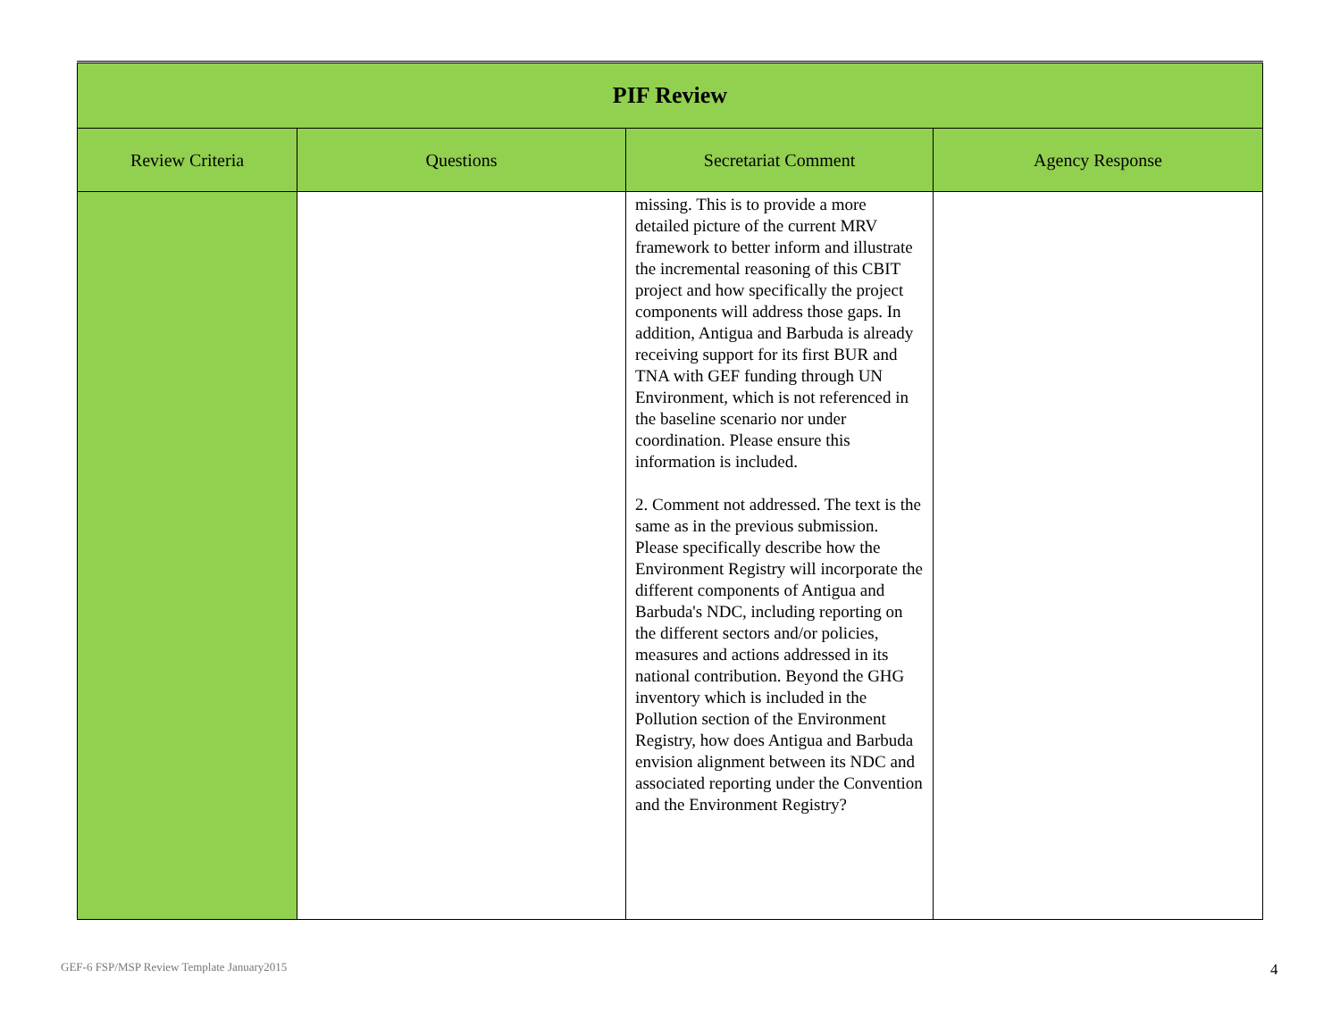| PIF Review | | | |
| --- | --- | --- | --- |
| Review Criteria | Questions | Secretariat Comment | Agency Response |
| | | missing. This is to provide a more detailed picture of the current MRV framework to better inform and illustrate the incremental reasoning of this CBIT project and how specifically the project components will address those gaps. In addition, Antigua and Barbuda is already receiving support for its first BUR and TNA with GEF funding through UN Environment, which is not referenced in the baseline scenario nor under coordination. Please ensure this information is included. 2. Comment not addressed. The text is the same as in the previous submission. Please specifically describe how the Environment Registry will incorporate the different components of Antigua and Barbuda's NDC, including reporting on the different sectors and/or policies, measures and actions addressed in its national contribution. Beyond the GHG inventory which is included in the Pollution section of the Environment Registry, how does Antigua and Barbuda envision alignment between its NDC and associated reporting under the Convention and the Environment Registry? | |
GEF-6 FSP/MSP Review Template January2015
4